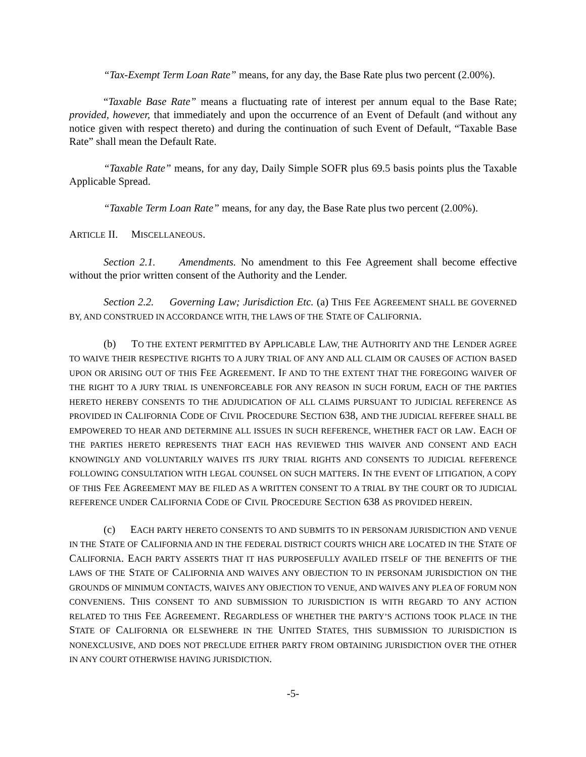“Tax-Exempt Term Loan Rate” means, for any day, the Base Rate plus two percent (2.00%).
“Taxable Base Rate” means a fluctuating rate of interest per annum equal to the Base Rate; provided, however, that immediately and upon the occurrence of an Event of Default (and without any notice given with respect thereto) and during the continuation of such Event of Default, “Taxable Base Rate” shall mean the Default Rate.
“Taxable Rate” means, for any day, Daily Simple SOFR plus 69.5 basis points plus the Taxable Applicable Spread.
“Taxable Term Loan Rate” means, for any day, the Base Rate plus two percent (2.00%).
ARTICLE II. MISCELLANEOUS.
Section 2.1. Amendments. No amendment to this Fee Agreement shall become effective without the prior written consent of the Authority and the Lender.
Section 2.2. Governing Law; Jurisdiction Etc. (a) THIS FEE AGREEMENT SHALL BE GOVERNED BY, AND CONSTRUED IN ACCORDANCE WITH, THE LAWS OF THE STATE OF CALIFORNIA.
(b) TO THE EXTENT PERMITTED BY APPLICABLE LAW, THE AUTHORITY AND THE LENDER AGREE TO WAIVE THEIR RESPECTIVE RIGHTS TO A JURY TRIAL OF ANY AND ALL CLAIM OR CAUSES OF ACTION BASED UPON OR ARISING OUT OF THIS FEE AGREEMENT. IF AND TO THE EXTENT THAT THE FOREGOING WAIVER OF THE RIGHT TO A JURY TRIAL IS UNENFORCEABLE FOR ANY REASON IN SUCH FORUM, EACH OF THE PARTIES HERETO HEREBY CONSENTS TO THE ADJUDICATION OF ALL CLAIMS PURSUANT TO JUDICIAL REFERENCE AS PROVIDED IN CALIFORNIA CODE OF CIVIL PROCEDURE SECTION 638, AND THE JUDICIAL REFEREE SHALL BE EMPOWERED TO HEAR AND DETERMINE ALL ISSUES IN SUCH REFERENCE, WHETHER FACT OR LAW. EACH OF THE PARTIES HERETO REPRESENTS THAT EACH HAS REVIEWED THIS WAIVER AND CONSENT AND EACH KNOWINGLY AND VOLUNTARILY WAIVES ITS JURY TRIAL RIGHTS AND CONSENTS TO JUDICIAL REFERENCE FOLLOWING CONSULTATION WITH LEGAL COUNSEL ON SUCH MATTERS. IN THE EVENT OF LITIGATION, A COPY OF THIS FEE AGREEMENT MAY BE FILED AS A WRITTEN CONSENT TO A TRIAL BY THE COURT OR TO JUDICIAL REFERENCE UNDER CALIFORNIA CODE OF CIVIL PROCEDURE SECTION 638 AS PROVIDED HEREIN.
(c) EACH PARTY HERETO CONSENTS TO AND SUBMITS TO IN PERSONAM JURISDICTION AND VENUE IN THE STATE OF CALIFORNIA AND IN THE FEDERAL DISTRICT COURTS WHICH ARE LOCATED IN THE STATE OF CALIFORNIA. EACH PARTY ASSERTS THAT IT HAS PURPOSEFULLY AVAILED ITSELF OF THE BENEFITS OF THE LAWS OF THE STATE OF CALIFORNIA AND WAIVES ANY OBJECTION TO IN PERSONAM JURISDICTION ON THE GROUNDS OF MINIMUM CONTACTS, WAIVES ANY OBJECTION TO VENUE, AND WAIVES ANY PLEA OF FORUM NON CONVENIENS. THIS CONSENT TO AND SUBMISSION TO JURISDICTION IS WITH REGARD TO ANY ACTION RELATED TO THIS FEE AGREEMENT. REGARDLESS OF WHETHER THE PARTY’S ACTIONS TOOK PLACE IN THE STATE OF CALIFORNIA OR ELSEWHERE IN THE UNITED STATES, THIS SUBMISSION TO JURISDICTION IS NONEXCLUSIVE, AND DOES NOT PRECLUDE EITHER PARTY FROM OBTAINING JURISDICTION OVER THE OTHER IN ANY COURT OTHERWISE HAVING JURISDICTION.
-5-